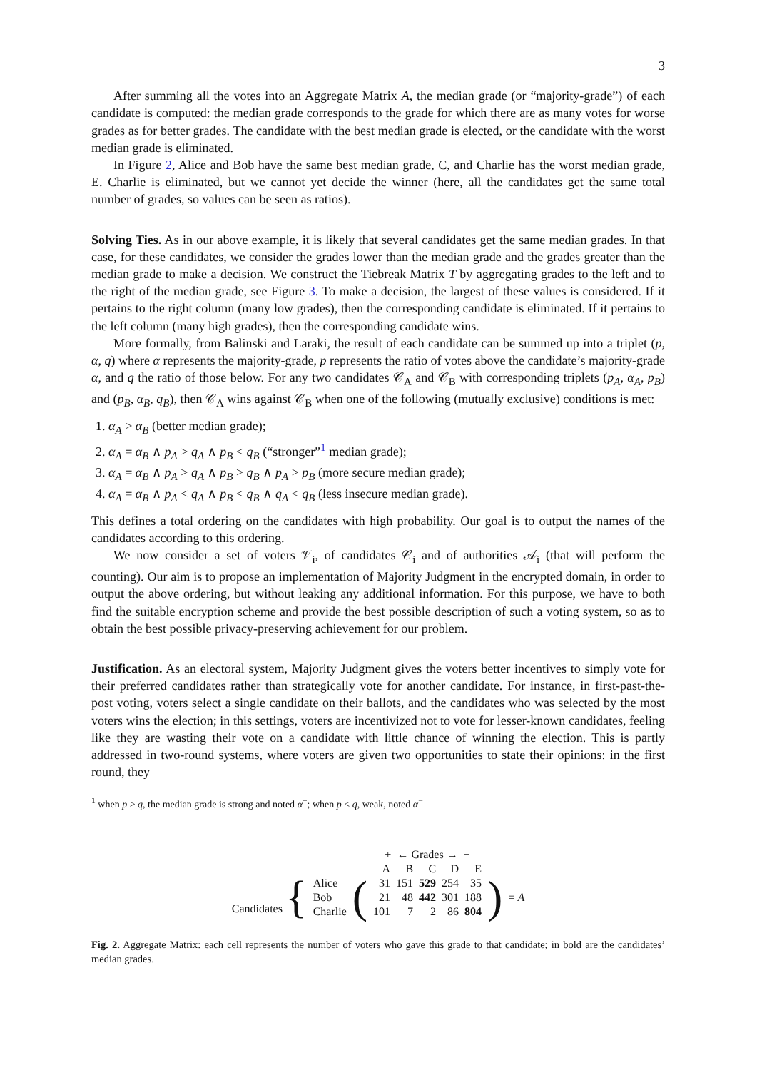3
After summing all the votes into an Aggregate Matrix A, the median grade (or “majority-grade”) of each candidate is computed: the median grade corresponds to the grade for which there are as many votes for worse grades as for better grades. The candidate with the best median grade is elected, or the candidate with the worst median grade is eliminated.
In Figure 2, Alice and Bob have the same best median grade, C, and Charlie has the worst median grade, E. Charlie is eliminated, but we cannot yet decide the winner (here, all the candidates get the same total number of grades, so values can be seen as ratios).
Solving Ties. As in our above example, it is likely that several candidates get the same median grades. In that case, for these candidates, we consider the grades lower than the median grade and the grades greater than the median grade to make a decision. We construct the Tiebreak Matrix T by aggregating grades to the left and to the right of the median grade, see Figure 3. To make a decision, the largest of these values is considered. If it pertains to the right column (many low grades), then the corresponding candidate is eliminated. If it pertains to the left column (many high grades), then the corresponding candidate wins.
More formally, from Balinski and Laraki, the result of each candidate can be summed up into a triplet (p, α, q) where α represents the majority-grade, p represents the ratio of votes above the candidate’s majority-grade α, and q the ratio of those below. For any two candidates 𝒞<sub>A</sub> and 𝒞<sub>B</sub> with corresponding triplets (p<sub>A</sub>, α<sub>A</sub>, p<sub>B</sub>) and (p<sub>B</sub>, α<sub>B</sub>, q<sub>B</sub>), then 𝒞<sub>A</sub> wins against 𝒞<sub>B</sub> when one of the following (mutually exclusive) conditions is met:
1. α<sub>A</sub> > α<sub>B</sub> (better median grade);
2. α<sub>A</sub> = α<sub>B</sub> ∧ p<sub>A</sub> > q<sub>A</sub> ∧ p<sub>B</sub> < q<sub>B</sub> (“stronger”<sup>1</sup> median grade);
3. α<sub>A</sub> = α<sub>B</sub> ∧ p<sub>A</sub> > q<sub>A</sub> ∧ p<sub>B</sub> > q<sub>B</sub> ∧ p<sub>A</sub> > p<sub>B</sub> (more secure median grade);
4. α<sub>A</sub> = α<sub>B</sub> ∧ p<sub>A</sub> < q<sub>A</sub> ∧ p<sub>B</sub> < q<sub>B</sub> ∧ q<sub>A</sub> < q<sub>B</sub> (less insecure median grade).
This defines a total ordering on the candidates with high probability. Our goal is to output the names of the candidates according to this ordering.
We now consider a set of voters 𝒱<sub>i</sub>, of candidates 𝒞<sub>i</sub> and of authorities 𝒜<sub>i</sub> (that will perform the counting). Our aim is to propose an implementation of Majority Judgment in the encrypted domain, in order to output the above ordering, but without leaking any additional information. For this purpose, we have to both find the suitable encryption scheme and provide the best possible description of such a voting system, so as to obtain the best possible privacy-preserving achievement for our problem.
Justification. As an electoral system, Majority Judgment gives the voters better incentives to simply vote for their preferred candidates rather than strategically vote for another candidate. For instance, in first-past-the-post voting, voters select a single candidate on their ballots, and the candidates who was selected by the most voters wins the election; in this settings, voters are incentivized not to vote for lesser-known candidates, feeling like they are wasting their vote on a candidate with little chance of winning the election. This is partly addressed in two-round systems, where voters are given two opportunities to state their opinions: in the first round, they
<sup>1</sup> when p > q, the median grade is strong and noted α<sup>+</sup>; when p < q, weak, noted α<sup>−</sup>
| | | | + ← Grades → − | | | | | | |
| | | | A | B | C | D | E | | |
| Candidates { | Alice | ( | 31 | 151 | 529 | 254 | 35 | ) | = A |
| | Bob | | 21 | 48 | 442 | 301 | 188 | | |
| | Charlie | | 101 | 7 | 2 | 86 | 804 | | |
Fig. 2. Aggregate Matrix: each cell represents the number of voters who gave this grade to that candidate; in bold are the candidates’ median grades.